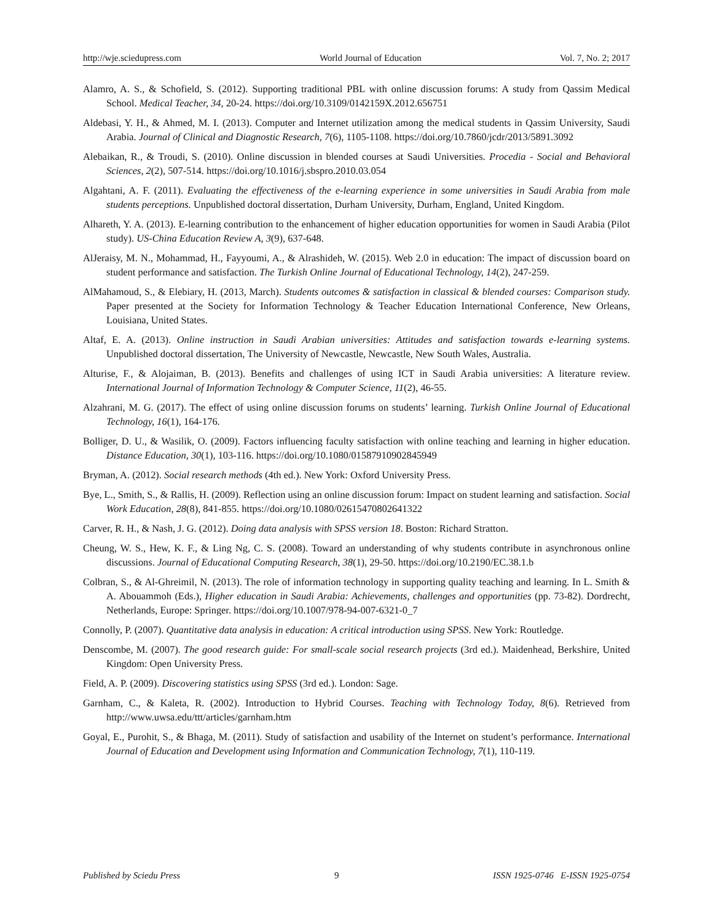http://wje.sciedupress.com World Journal of Education Vol. 7, No. 2; 2017
Alamro, A. S., & Schofield, S. (2012). Supporting traditional PBL with online discussion forums: A study from Qassim Medical School. Medical Teacher, 34, 20-24. https://doi.org/10.3109/0142159X.2012.656751
Aldebasi, Y. H., & Ahmed, M. I. (2013). Computer and Internet utilization among the medical students in Qassim University, Saudi Arabia. Journal of Clinical and Diagnostic Research, 7(6), 1105-1108. https://doi.org/10.7860/jcdr/2013/5891.3092
Alebaikan, R., & Troudi, S. (2010). Online discussion in blended courses at Saudi Universities. Procedia - Social and Behavioral Sciences, 2(2), 507-514. https://doi.org/10.1016/j.sbspro.2010.03.054
Algahtani, A. F. (2011). Evaluating the effectiveness of the e-learning experience in some universities in Saudi Arabia from male students perceptions. Unpublished doctoral dissertation, Durham University, Durham, England, United Kingdom.
Alhareth, Y. A. (2013). E-learning contribution to the enhancement of higher education opportunities for women in Saudi Arabia (Pilot study). US-China Education Review A, 3(9), 637-648.
AlJeraisy, M. N., Mohammad, H., Fayyoumi, A., & Alrashideh, W. (2015). Web 2.0 in education: The impact of discussion board on student performance and satisfaction. The Turkish Online Journal of Educational Technology, 14(2), 247-259.
AlMahamoud, S., & Elebiary, H. (2013, March). Students outcomes & satisfaction in classical & blended courses: Comparison study. Paper presented at the Society for Information Technology & Teacher Education International Conference, New Orleans, Louisiana, United States.
Altaf, E. A. (2013). Online instruction in Saudi Arabian universities: Attitudes and satisfaction towards e-learning systems. Unpublished doctoral dissertation, The University of Newcastle, Newcastle, New South Wales, Australia.
Alturise, F., & Alojaiman, B. (2013). Benefits and challenges of using ICT in Saudi Arabia universities: A literature review. International Journal of Information Technology & Computer Science, 11(2), 46-55.
Alzahrani, M. G. (2017). The effect of using online discussion forums on students’ learning. Turkish Online Journal of Educational Technology, 16(1), 164-176.
Bolliger, D. U., & Wasilik, O. (2009). Factors influencing faculty satisfaction with online teaching and learning in higher education. Distance Education, 30(1), 103-116. https://doi.org/10.1080/01587910902845949
Bryman, A. (2012). Social research methods (4th ed.). New York: Oxford University Press.
Bye, L., Smith, S., & Rallis, H. (2009). Reflection using an online discussion forum: Impact on student learning and satisfaction. Social Work Education, 28(8), 841-855. https://doi.org/10.1080/02615470802641322
Carver, R. H., & Nash, J. G. (2012). Doing data analysis with SPSS version 18. Boston: Richard Stratton.
Cheung, W. S., Hew, K. F., & Ling Ng, C. S. (2008). Toward an understanding of why students contribute in asynchronous online discussions. Journal of Educational Computing Research, 38(1), 29-50. https://doi.org/10.2190/EC.38.1.b
Colbran, S., & Al-Ghreimil, N. (2013). The role of information technology in supporting quality teaching and learning. In L. Smith & A. Abouammoh (Eds.), Higher education in Saudi Arabia: Achievements, challenges and opportunities (pp. 73-82). Dordrecht, Netherlands, Europe: Springer. https://doi.org/10.1007/978-94-007-6321-0_7
Connolly, P. (2007). Quantitative data analysis in education: A critical introduction using SPSS. New York: Routledge.
Denscombe, M. (2007). The good research guide: For small-scale social research projects (3rd ed.). Maidenhead, Berkshire, United Kingdom: Open University Press.
Field, A. P. (2009). Discovering statistics using SPSS (3rd ed.). London: Sage.
Garnham, C., & Kaleta, R. (2002). Introduction to Hybrid Courses. Teaching with Technology Today, 8(6). Retrieved from http://www.uwsa.edu/ttt/articles/garnham.htm
Goyal, E., Purohit, S., & Bhaga, M. (2011). Study of satisfaction and usability of the Internet on student’s performance. International Journal of Education and Development using Information and Communication Technology, 7(1), 110-119.
Published by Sciedu Press 9 ISSN 1925-0746 E-ISSN 1925-0754